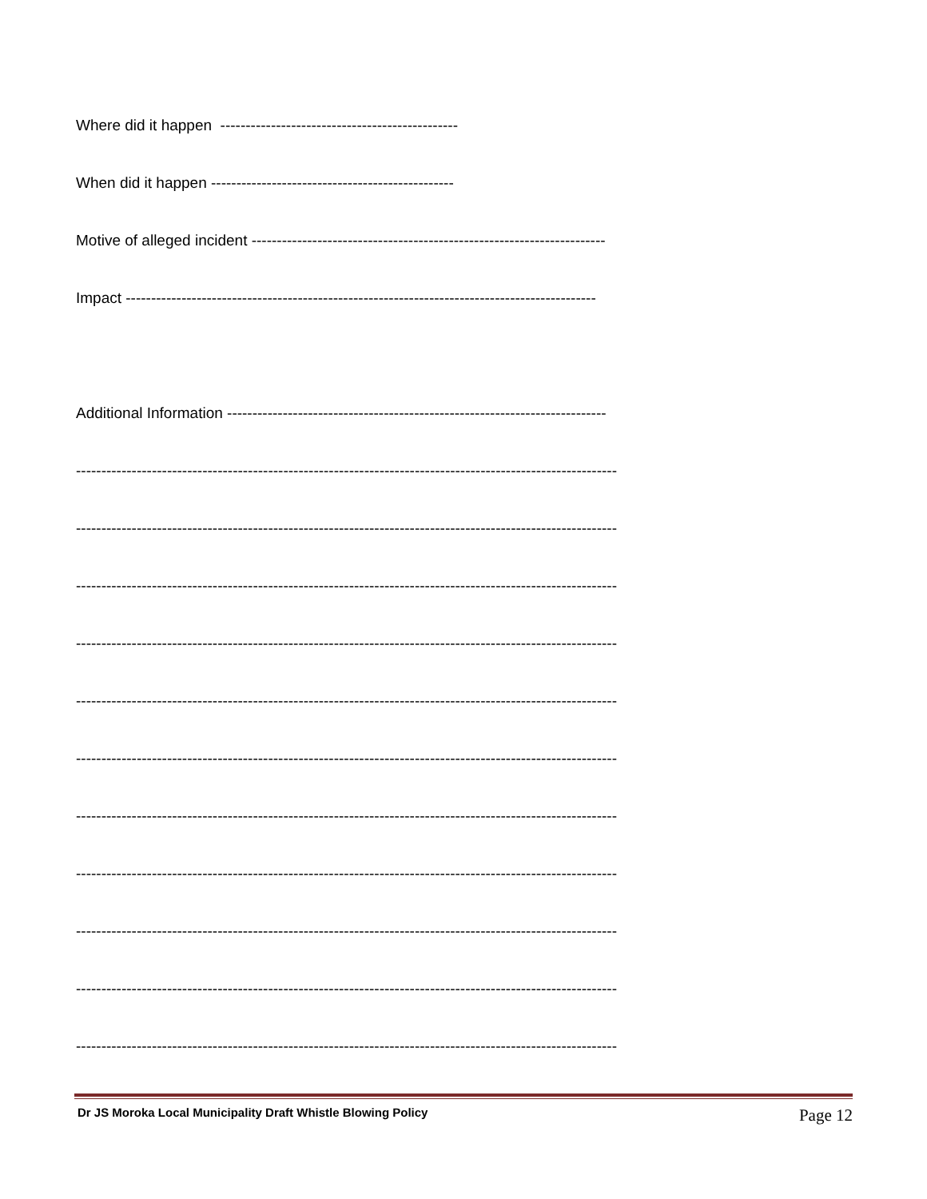Where did it happen -----------------------------------------------
When did it happen ------------------------------------------------
Motive of alleged incident ----------------------------------------------------------------------
Impact ---------------------------------------------------------------------------------------------
Additional Information ---------------------------------------------------------------------------
-----------------------------------------------------------------------------------------------------------
-----------------------------------------------------------------------------------------------------------
-----------------------------------------------------------------------------------------------------------
-----------------------------------------------------------------------------------------------------------
-----------------------------------------------------------------------------------------------------------
-----------------------------------------------------------------------------------------------------------
-----------------------------------------------------------------------------------------------------------
-----------------------------------------------------------------------------------------------------------
-----------------------------------------------------------------------------------------------------------
-----------------------------------------------------------------------------------------------------------
-----------------------------------------------------------------------------------------------------------
Dr JS Moroka Local Municipality Draft Whistle Blowing Policy Page 12